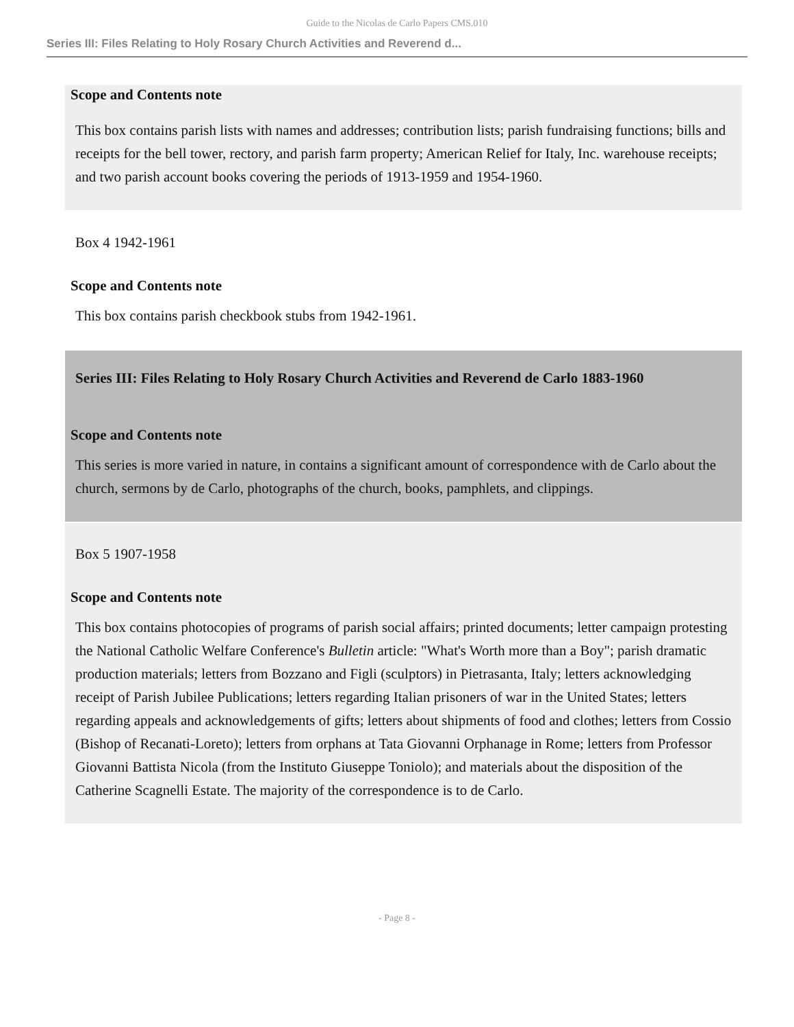Guide to the Nicolas de Carlo Papers CMS.010
Series III: Files Relating to Holy Rosary Church Activities and Reverend d...
Scope and Contents note
This box contains parish lists with names and addresses; contribution lists; parish fundraising functions; bills and receipts for the bell tower, rectory, and parish farm property; American Relief for Italy, Inc. warehouse receipts; and two parish account books covering the periods of 1913-1959 and 1954-1960.
Box 4 1942-1961
Scope and Contents note
This box contains parish checkbook stubs from 1942-1961.
Series III: Files Relating to Holy Rosary Church Activities and Reverend de Carlo 1883-1960
Scope and Contents note
This series is more varied in nature, in contains a significant amount of correspondence with de Carlo about the church, sermons by de Carlo, photographs of the church, books, pamphlets, and clippings.
Box 5 1907-1958
Scope and Contents note
This box contains photocopies of programs of parish social affairs; printed documents; letter campaign protesting the National Catholic Welfare Conference's Bulletin article: "What's Worth more than a Boy"; parish dramatic production materials; letters from Bozzano and Figli (sculptors) in Pietrasanta, Italy; letters acknowledging receipt of Parish Jubilee Publications; letters regarding Italian prisoners of war in the United States; letters regarding appeals and acknowledgements of gifts; letters about shipments of food and clothes; letters from Cossio (Bishop of Recanati-Loreto); letters from orphans at Tata Giovanni Orphanage in Rome; letters from Professor Giovanni Battista Nicola (from the Instituto Giuseppe Toniolo); and materials about the disposition of the Catherine Scagnelli Estate. The majority of the correspondence is to de Carlo.
- Page 8 -